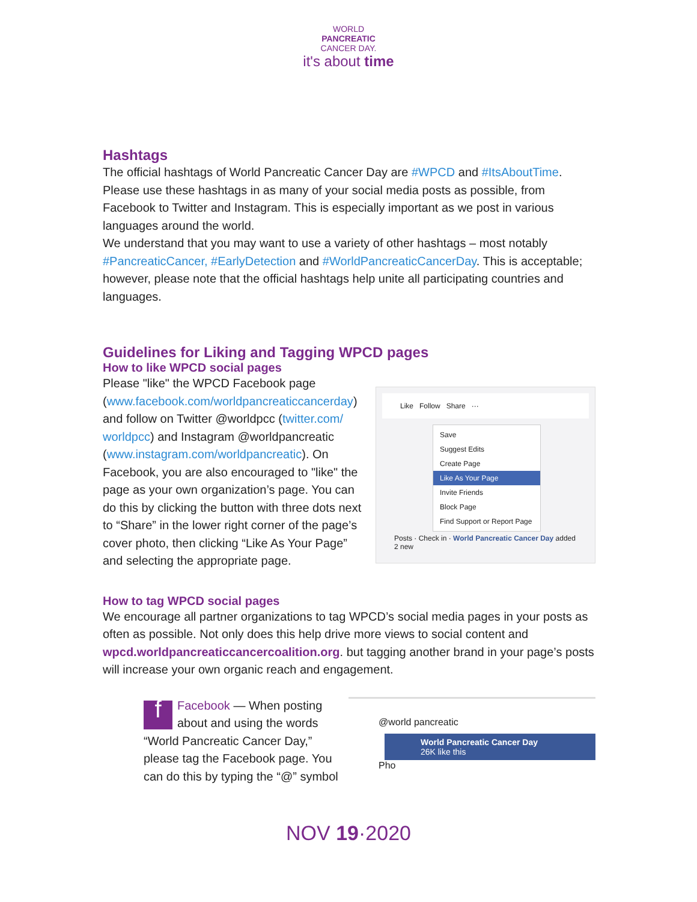WORLD
PANCREATIC
CANCER DAY.
it's about time
Hashtags
The official hashtags of World Pancreatic Cancer Day are #WPCD and #ItsAboutTime. Please use these hashtags in as many of your social media posts as possible, from Facebook to Twitter and Instagram. This is especially important as we post in various languages around the world.
We understand that you may want to use a variety of other hashtags – most notably #PancreaticCancer, #EarlyDetection and #WorldPancreaticCancerDay. This is acceptable; however, please note that the official hashtags help unite all participating countries and languages.
Guidelines for Liking and Tagging WPCD pages
How to like WPCD social pages
Please "like" the WPCD Facebook page (www.facebook.com/worldpancreaticcancerday) and follow on Twitter @worldpcc (twitter.com/ worldpcc) and Instagram @worldpancreatic (www.instagram.com/worldpancreatic). On Facebook, you are also encouraged to "like" the page as your own organization’s page. You can do this by clicking the button with three dots next to “Share” in the lower right corner of the page’s cover photo, then clicking “Like As Your Page” and selecting the appropriate page.
Like Follow Share ···
Save
Suggest Edits
Create Page
Like As Your Page
Invite Friends
Block Page
Find Support or Report Page
Posts · Check in · World Pancreatic Cancer Day added 2 new
How to tag WPCD social pages
We encourage all partner organizations to tag WPCD’s social media pages in your posts as often as possible. Not only does this help drive more views to social content and wpcd.worldpancreaticcancercoalition.org. but tagging another brand in your page’s posts will increase your own organic reach and engagement.
fFacebook — When posting about and using the words “World Pancreatic Cancer Day,” please tag the Facebook page. You can do this by typing the “@” symbol
@world pancreatic
World Pancreatic Cancer Day
26K like this
Pho
NOV 19·2020